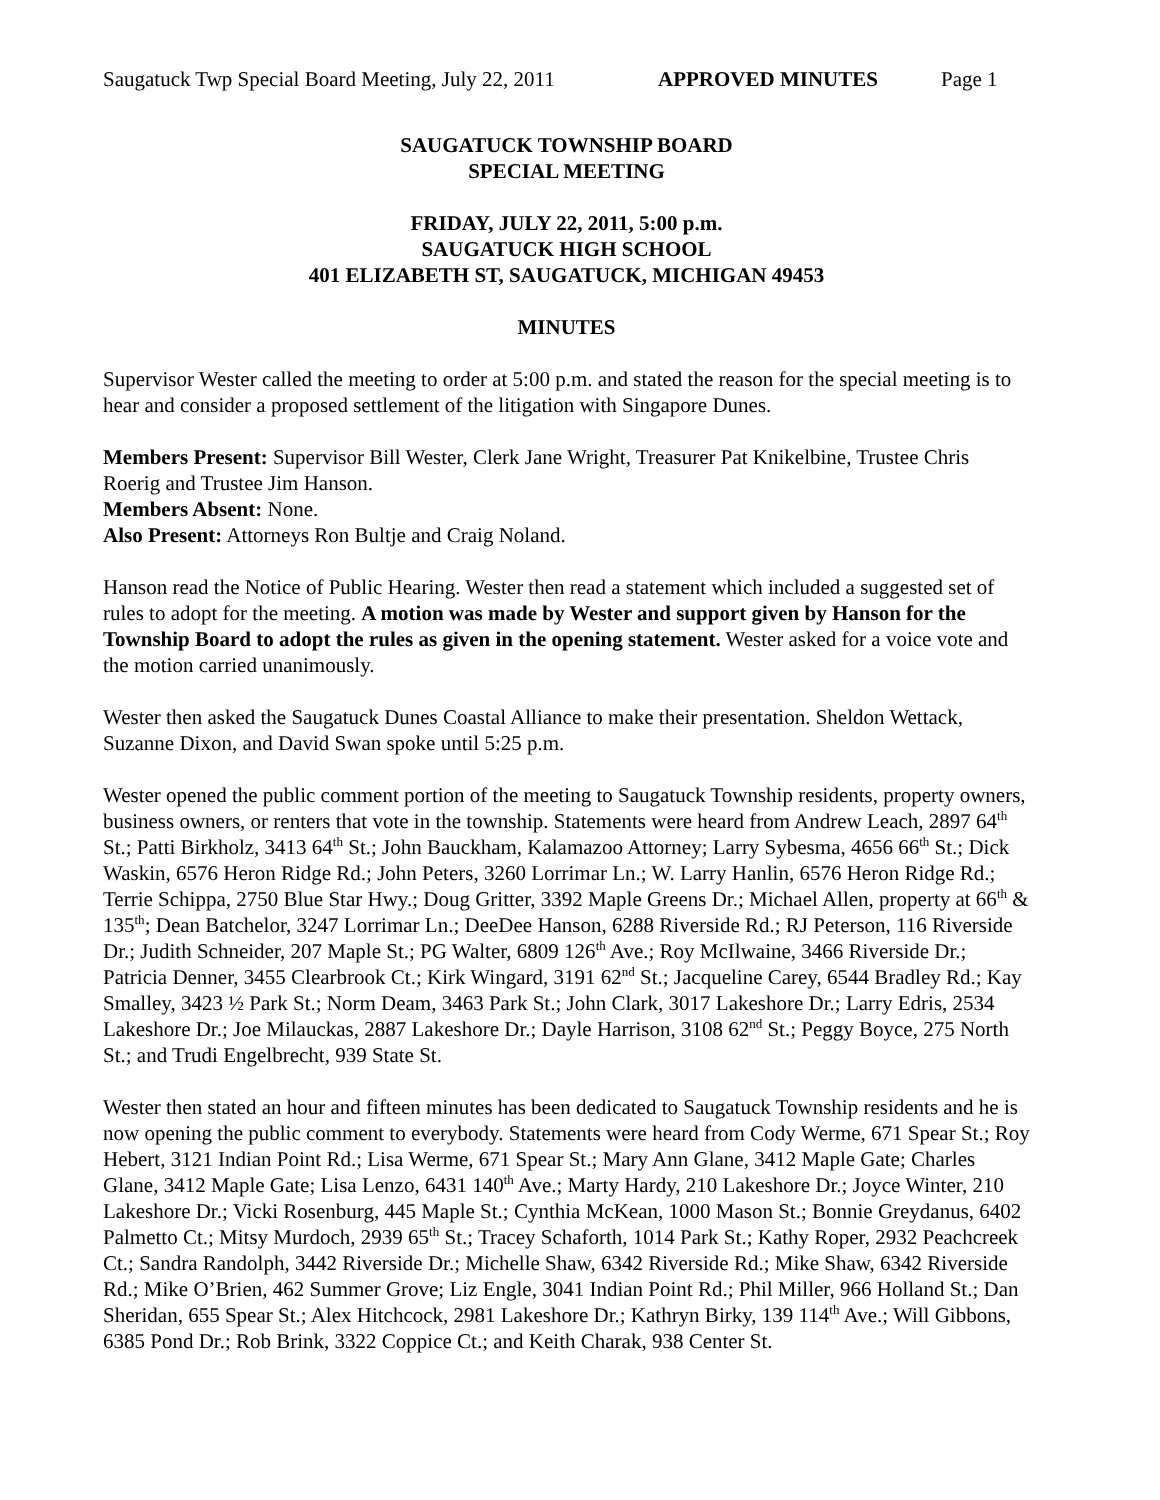Saugatuck Twp Special Board Meeting, July 22, 2011 APPROVED MINUTES Page 1
SAUGATUCK TOWNSHIP BOARD
SPECIAL MEETING
FRIDAY, JULY 22, 2011, 5:00 p.m.
SAUGATUCK HIGH SCHOOL
401 ELIZABETH ST, SAUGATUCK, MICHIGAN 49453
MINUTES
Supervisor Wester called the meeting to order at 5:00 p.m. and stated the reason for the special meeting is to hear and consider a proposed settlement of the litigation with Singapore Dunes.
Members Present: Supervisor Bill Wester, Clerk Jane Wright, Treasurer Pat Knikelbine, Trustee Chris Roerig and Trustee Jim Hanson.
Members Absent: None.
Also Present: Attorneys Ron Bultje and Craig Noland.
Hanson read the Notice of Public Hearing. Wester then read a statement which included a suggested set of rules to adopt for the meeting. A motion was made by Wester and support given by Hanson for the Township Board to adopt the rules as given in the opening statement. Wester asked for a voice vote and the motion carried unanimously.
Wester then asked the Saugatuck Dunes Coastal Alliance to make their presentation. Sheldon Wettack, Suzanne Dixon, and David Swan spoke until 5:25 p.m.
Wester opened the public comment portion of the meeting to Saugatuck Township residents, property owners, business owners, or renters that vote in the township. Statements were heard from Andrew Leach, 2897 64<sup>th</sup> St.; Patti Birkholz, 3413 64<sup>th</sup> St.; John Bauckham, Kalamazoo Attorney; Larry Sybesma, 4656 66<sup>th</sup> St.; Dick Waskin, 6576 Heron Ridge Rd.; John Peters, 3260 Lorrimar Ln.; W. Larry Hanlin, 6576 Heron Ridge Rd.; Terrie Schippa, 2750 Blue Star Hwy.; Doug Gritter, 3392 Maple Greens Dr.; Michael Allen, property at 66<sup>th</sup> & 135<sup>th</sup>; Dean Batchelor, 3247 Lorrimar Ln.; DeeDee Hanson, 6288 Riverside Rd.; RJ Peterson, 116 Riverside Dr.; Judith Schneider, 207 Maple St.; PG Walter, 6809 126<sup>th</sup> Ave.; Roy McIlwaine, 3466 Riverside Dr.; Patricia Denner, 3455 Clearbrook Ct.; Kirk Wingard, 3191 62<sup>nd</sup> St.; Jacqueline Carey, 6544 Bradley Rd.; Kay Smalley, 3423 ½ Park St.; Norm Deam, 3463 Park St.; John Clark, 3017 Lakeshore Dr.; Larry Edris, 2534 Lakeshore Dr.; Joe Milauckas, 2887 Lakeshore Dr.; Dayle Harrison, 3108 62<sup>nd</sup> St.; Peggy Boyce, 275 North St.; and Trudi Engelbrecht, 939 State St.
Wester then stated an hour and fifteen minutes has been dedicated to Saugatuck Township residents and he is now opening the public comment to everybody. Statements were heard from Cody Werme, 671 Spear St.; Roy Hebert, 3121 Indian Point Rd.; Lisa Werme, 671 Spear St.; Mary Ann Glane, 3412 Maple Gate; Charles Glane, 3412 Maple Gate; Lisa Lenzo, 6431 140<sup>th</sup> Ave.; Marty Hardy, 210 Lakeshore Dr.; Joyce Winter, 210 Lakeshore Dr.; Vicki Rosenburg, 445 Maple St.; Cynthia McKean, 1000 Mason St.; Bonnie Greydanus, 6402 Palmetto Ct.; Mitsy Murdoch, 2939 65<sup>th</sup> St.; Tracey Schaforth, 1014 Park St.; Kathy Roper, 2932 Peachcreek Ct.; Sandra Randolph, 3442 Riverside Dr.; Michelle Shaw, 6342 Riverside Rd.; Mike Shaw, 6342 Riverside Rd.; Mike O’Brien, 462 Summer Grove; Liz Engle, 3041 Indian Point Rd.; Phil Miller, 966 Holland St.; Dan Sheridan, 655 Spear St.; Alex Hitchcock, 2981 Lakeshore Dr.; Kathryn Birky, 139 114<sup>th</sup> Ave.; Will Gibbons, 6385 Pond Dr.; Rob Brink, 3322 Coppice Ct.; and Keith Charak, 938 Center St.